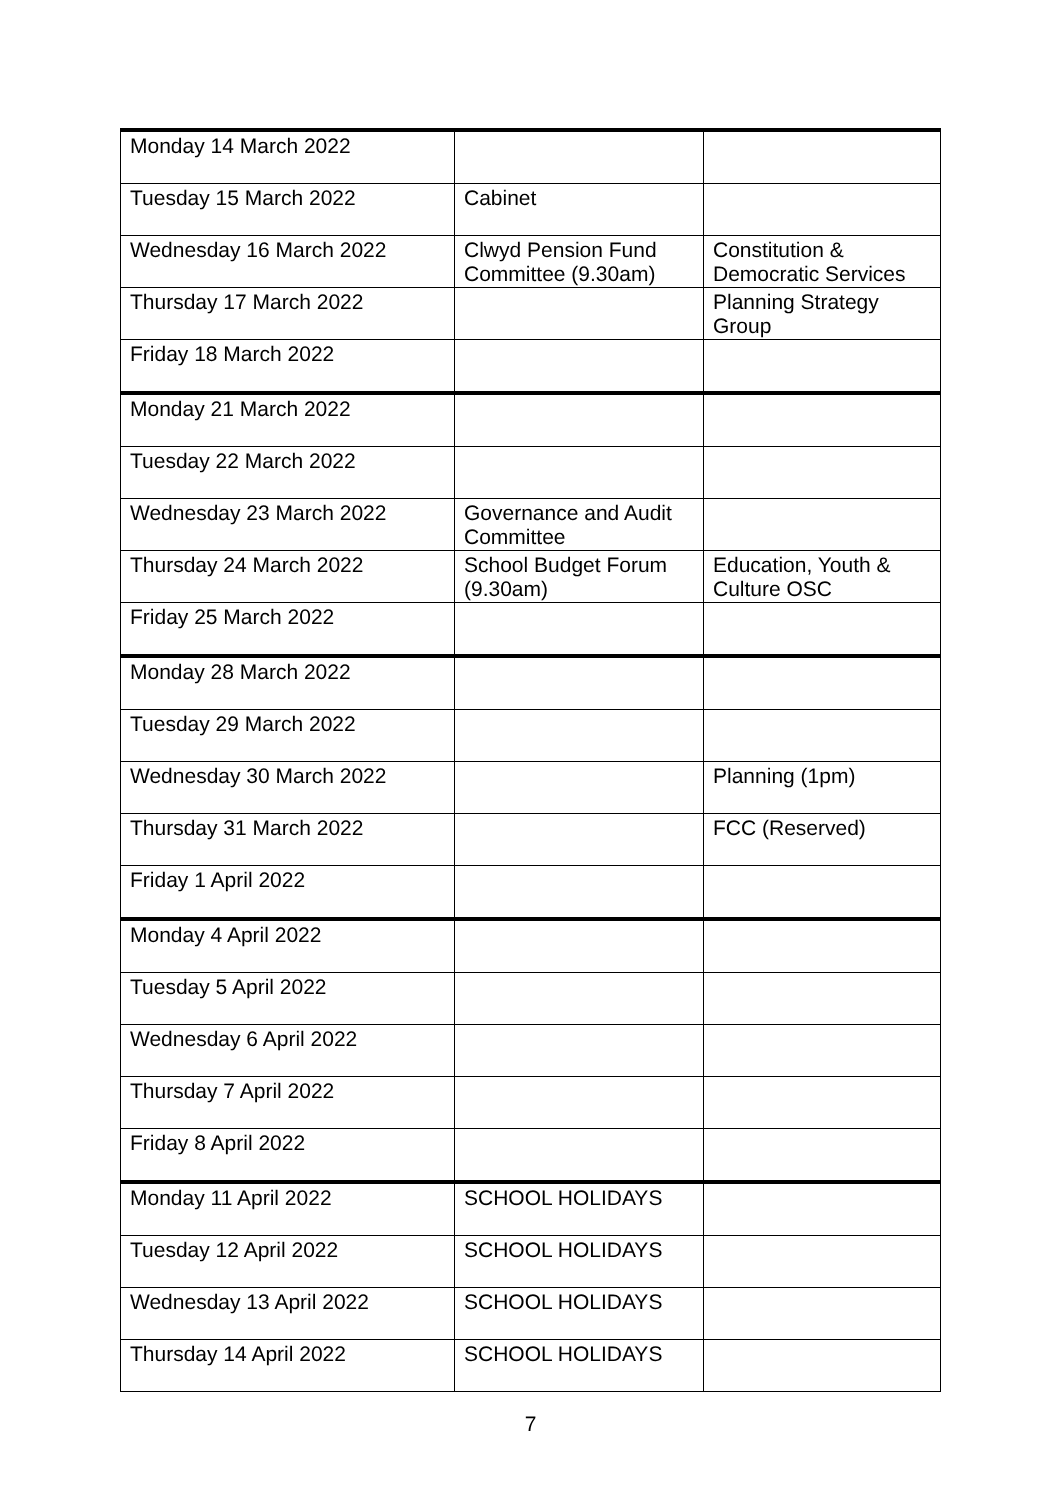| Monday 14 March 2022 | | |
| Tuesday 15 March 2022 | Cabinet | |
| Wednesday 16 March 2022 | Clwyd Pension Fund Committee (9.30am) | Constitution & Democratic Services |
| Thursday 17 March 2022 | | Planning Strategy Group |
| Friday 18 March 2022 | | |
| Monday 21 March 2022 | | |
| Tuesday 22 March 2022 | | |
| Wednesday 23 March 2022 | Governance and Audit Committee | |
| Thursday 24 March 2022 | School Budget Forum (9.30am) | Education, Youth & Culture OSC |
| Friday 25 March 2022 | | |
| Monday 28 March 2022 | | |
| Tuesday 29 March 2022 | | |
| Wednesday 30 March 2022 | | Planning (1pm) |
| Thursday 31 March 2022 | | FCC (Reserved) |
| Friday 1 April 2022 | | |
| Monday 4 April 2022 | | |
| Tuesday 5 April 2022 | | |
| Wednesday 6 April 2022 | | |
| Thursday 7 April 2022 | | |
| Friday 8 April 2022 | | |
| Monday 11 April 2022 | SCHOOL HOLIDAYS | |
| Tuesday 12 April 2022 | SCHOOL HOLIDAYS | |
| Wednesday 13 April 2022 | SCHOOL HOLIDAYS | |
| Thursday 14 April 2022 | SCHOOL HOLIDAYS | |
7